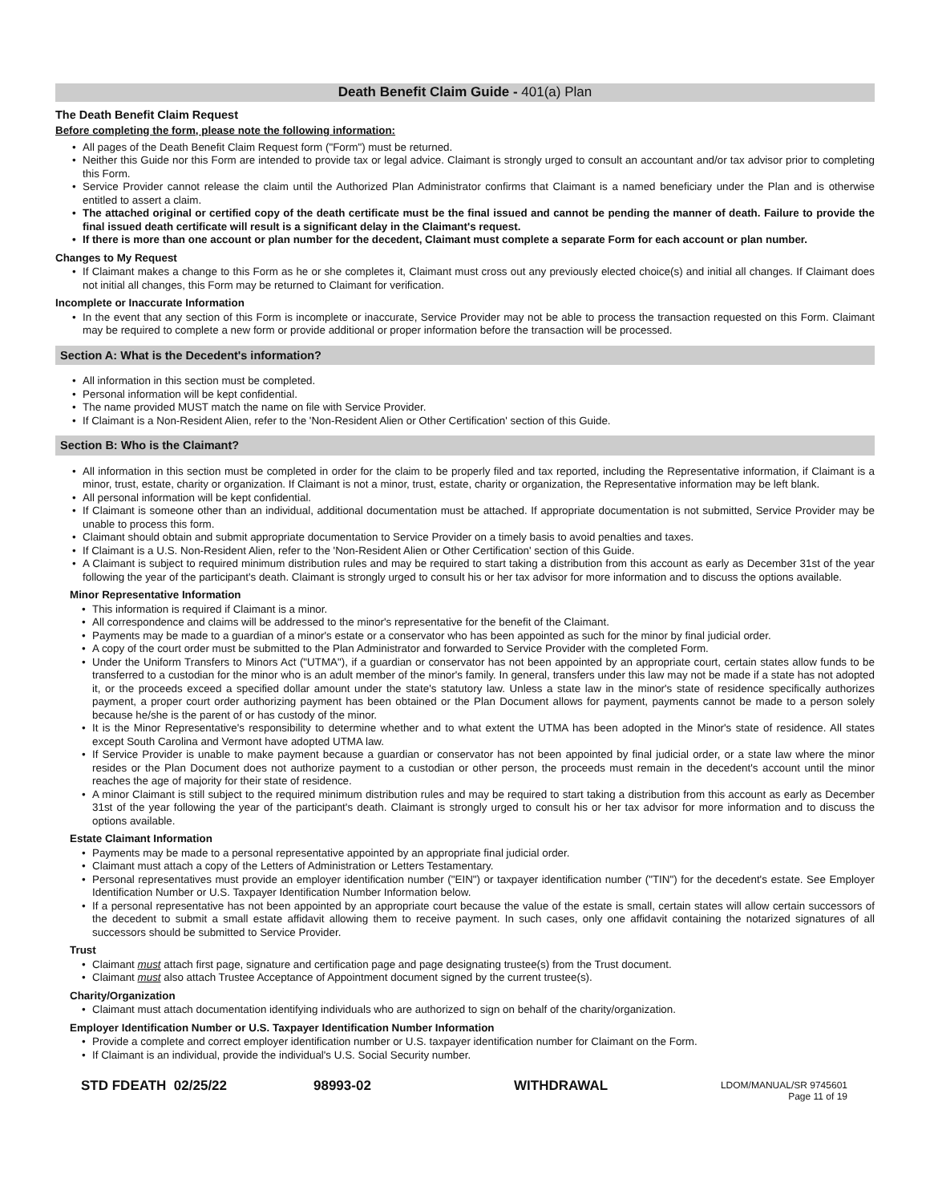Death Benefit Claim Guide - 401(a) Plan
The Death Benefit Claim Request
Before completing the form, please note the following information:
• All pages of the Death Benefit Claim Request form ("Form") must be returned.
• Neither this Guide nor this Form are intended to provide tax or legal advice. Claimant is strongly urged to consult an accountant and/or tax advisor prior to completing this Form.
• Service Provider cannot release the claim until the Authorized Plan Administrator confirms that Claimant is a named beneficiary under the Plan and is otherwise entitled to assert a claim.
• The attached original or certified copy of the death certificate must be the final issued and cannot be pending the manner of death. Failure to provide the final issued death certificate will result is a significant delay in the Claimant's request.
• If there is more than one account or plan number for the decedent, Claimant must complete a separate Form for each account or plan number.
Changes to My Request
• If Claimant makes a change to this Form as he or she completes it, Claimant must cross out any previously elected choice(s) and initial all changes. If Claimant does not initial all changes, this Form may be returned to Claimant for verification.
Incomplete or Inaccurate Information
• In the event that any section of this Form is incomplete or inaccurate, Service Provider may not be able to process the transaction requested on this Form. Claimant may be required to complete a new form or provide additional or proper information before the transaction will be processed.
Section A: What is the Decedent's information?
• All information in this section must be completed.
• Personal information will be kept confidential.
• The name provided MUST match the name on file with Service Provider.
• If Claimant is a Non-Resident Alien, refer to the 'Non-Resident Alien or Other Certification' section of this Guide.
Section B: Who is the Claimant?
• All information in this section must be completed in order for the claim to be properly filed and tax reported, including the Representative information, if Claimant is a minor, trust, estate, charity or organization. If Claimant is not a minor, trust, estate, charity or organization, the Representative information may be left blank.
• All personal information will be kept confidential.
• If Claimant is someone other than an individual, additional documentation must be attached. If appropriate documentation is not submitted, Service Provider may be unable to process this form.
• Claimant should obtain and submit appropriate documentation to Service Provider on a timely basis to avoid penalties and taxes.
• If Claimant is a U.S. Non-Resident Alien, refer to the 'Non-Resident Alien or Other Certification' section of this Guide.
• A Claimant is subject to required minimum distribution rules and may be required to start taking a distribution from this account as early as December 31st of the year following the year of the participant's death. Claimant is strongly urged to consult his or her tax advisor for more information and to discuss the options available.
Minor Representative Information
• This information is required if Claimant is a minor.
• All correspondence and claims will be addressed to the minor's representative for the benefit of the Claimant.
• Payments may be made to a guardian of a minor's estate or a conservator who has been appointed as such for the minor by final judicial order.
• A copy of the court order must be submitted to the Plan Administrator and forwarded to Service Provider with the completed Form.
• Under the Uniform Transfers to Minors Act ("UTMA"), if a guardian or conservator has not been appointed by an appropriate court, certain states allow funds to be transferred to a custodian for the minor who is an adult member of the minor's family. In general, transfers under this law may not be made if a state has not adopted it, or the proceeds exceed a specified dollar amount under the state's statutory law. Unless a state law in the minor's state of residence specifically authorizes payment, a proper court order authorizing payment has been obtained or the Plan Document allows for payment, payments cannot be made to a person solely because he/she is the parent of or has custody of the minor.
• It is the Minor Representative's responsibility to determine whether and to what extent the UTMA has been adopted in the Minor's state of residence. All states except South Carolina and Vermont have adopted UTMA law.
• If Service Provider is unable to make payment because a guardian or conservator has not been appointed by final judicial order, or a state law where the minor resides or the Plan Document does not authorize payment to a custodian or other person, the proceeds must remain in the decedent's account until the minor reaches the age of majority for their state of residence.
• A minor Claimant is still subject to the required minimum distribution rules and may be required to start taking a distribution from this account as early as December 31st of the year following the year of the participant's death. Claimant is strongly urged to consult his or her tax advisor for more information and to discuss the options available.
Estate Claimant Information
• Payments may be made to a personal representative appointed by an appropriate final judicial order.
• Claimant must attach a copy of the Letters of Administration or Letters Testamentary.
• Personal representatives must provide an employer identification number ("EIN") or taxpayer identification number ("TIN") for the decedent's estate. See Employer Identification Number or U.S. Taxpayer Identification Number Information below.
• If a personal representative has not been appointed by an appropriate court because the value of the estate is small, certain states will allow certain successors of the decedent to submit a small estate affidavit allowing them to receive payment. In such cases, only one affidavit containing the notarized signatures of all successors should be submitted to Service Provider.
Trust
• Claimant must attach first page, signature and certification page and page designating trustee(s) from the Trust document.
• Claimant must also attach Trustee Acceptance of Appointment document signed by the current trustee(s).
Charity/Organization
• Claimant must attach documentation identifying individuals who are authorized to sign on behalf of the charity/organization.
Employer Identification Number or U.S. Taxpayer Identification Number Information
• Provide a complete and correct employer identification number or U.S. taxpayer identification number for Claimant on the Form.
• If Claimant is an individual, provide the individual's U.S. Social Security number.
STD FDEATH 02/25/22 98993-02 WITHDRAWAL LDOM/MANUAL/SR 9745601
Page 11 of 19